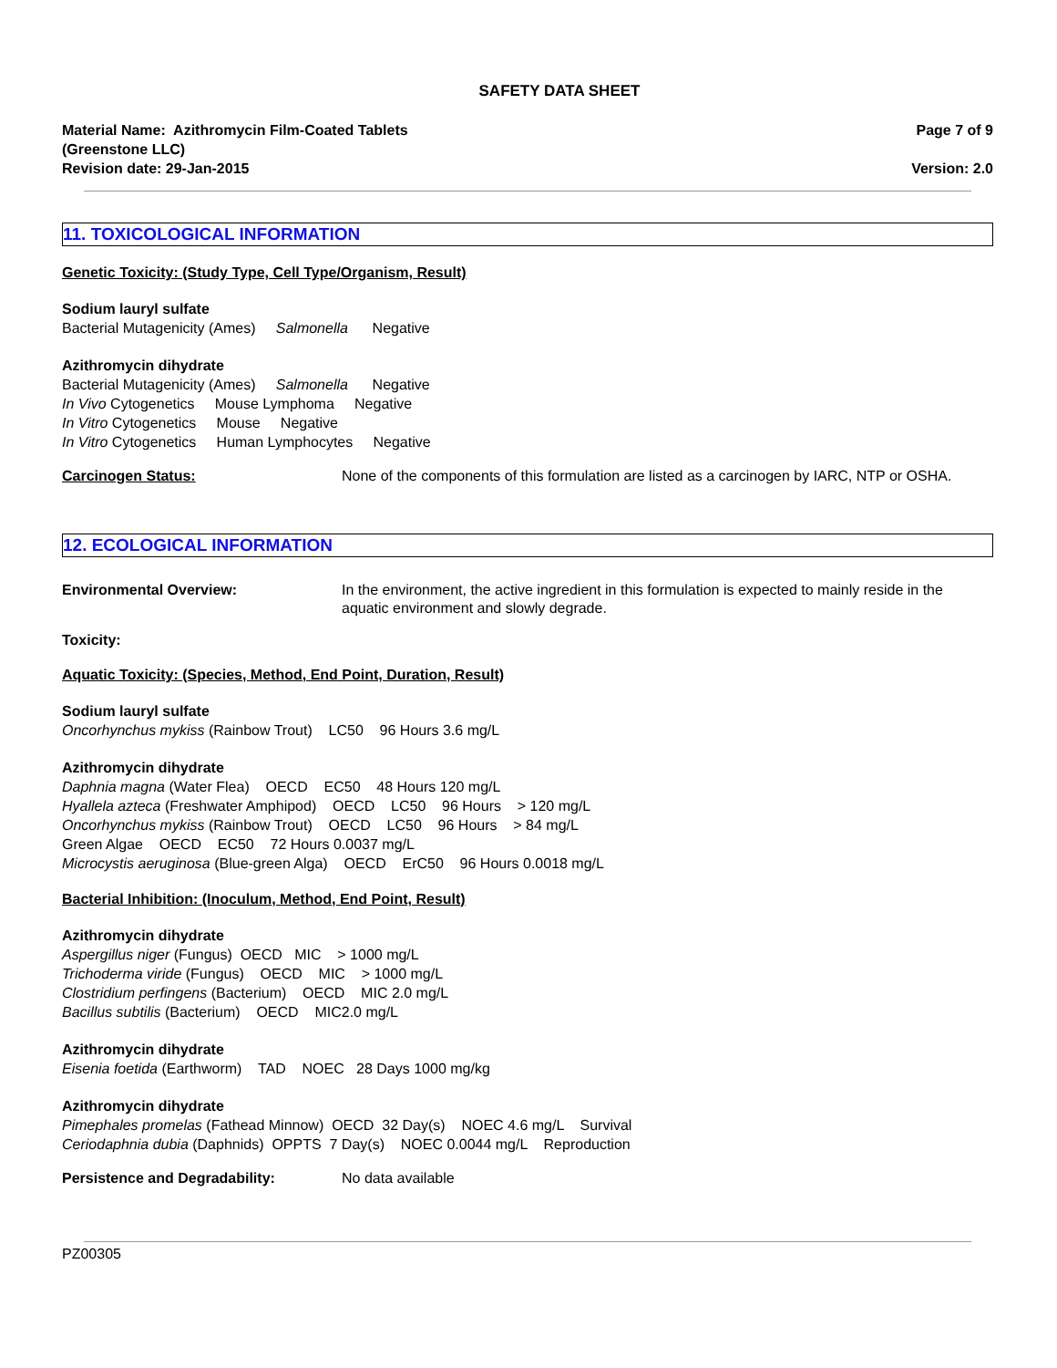SAFETY DATA SHEET
Material Name: Azithromycin Film-Coated Tablets
(Greenstone LLC)
Revision date: 29-Jan-2015
Page 7 of 9
Version: 2.0
11. TOXICOLOGICAL INFORMATION
Genetic Toxicity: (Study Type, Cell Type/Organism, Result)
Sodium lauryl sulfate
Bacterial Mutagenicity (Ames) Salmonella Negative
Azithromycin dihydrate
Bacterial Mutagenicity (Ames) Salmonella Negative
In Vivo Cytogenetics Mouse Lymphoma Negative
In Vitro Cytogenetics Mouse Negative
In Vitro Cytogenetics Human Lymphocytes Negative
Carcinogen Status: None of the components of this formulation are listed as a carcinogen by IARC, NTP or OSHA.
12. ECOLOGICAL INFORMATION
Environmental Overview: In the environment, the active ingredient in this formulation is expected to mainly reside in the aquatic environment and slowly degrade.
Toxicity:
Aquatic Toxicity: (Species, Method, End Point, Duration, Result)
Sodium lauryl sulfate
Oncorhynchus mykiss (Rainbow Trout) LC50 96 Hours 3.6 mg/L
Azithromycin dihydrate
Daphnia magna (Water Flea) OECD EC50 48 Hours 120 mg/L
Hyallela azteca (Freshwater Amphipod) OECD LC50 96 Hours > 120 mg/L
Oncorhynchus mykiss (Rainbow Trout) OECD LC50 96 Hours > 84 mg/L
Green Algae OECD EC50 72 Hours 0.0037 mg/L
Microcystis aeruginosa (Blue-green Alga) OECD ErC50 96 Hours 0.0018 mg/L
Bacterial Inhibition: (Inoculum, Method, End Point, Result)
Azithromycin dihydrate
Aspergillus niger (Fungus) OECD MIC > 1000 mg/L
Trichoderma viride (Fungus) OECD MIC > 1000 mg/L
Clostridium perfingens (Bacterium) OECD MIC 2.0 mg/L
Bacillus subtilis (Bacterium) OECD MIC2.0 mg/L
Azithromycin dihydrate
Eisenia foetida (Earthworm) TAD NOEC 28 Days 1000 mg/kg
Azithromycin dihydrate
Pimephales promelas (Fathead Minnow) OECD 32 Day(s) NOEC 4.6 mg/L Survival
Ceriodaphnia dubia (Daphnids) OPPTS 7 Day(s) NOEC 0.0044 mg/L Reproduction
Persistence and Degradability: No data available
PZ00305